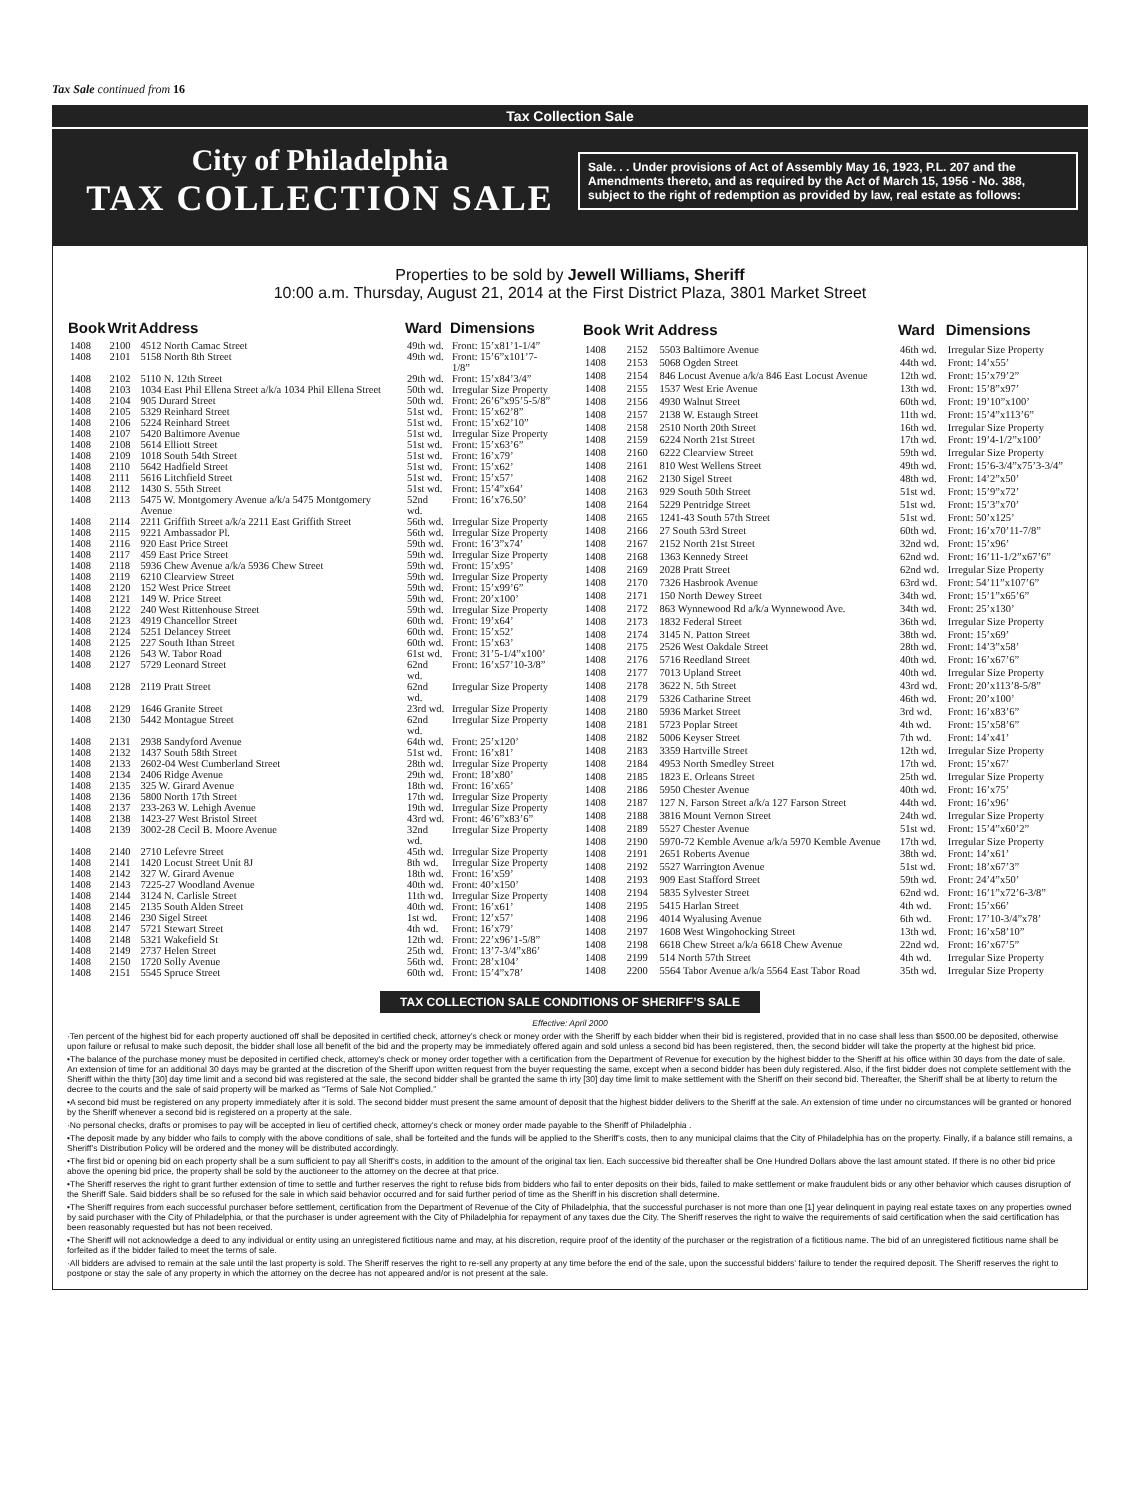Tax Sale continued from 16
Tax Collection Sale
City of Philadelphia
TAX COLLECTION SALE
Sale. . . Under provisions of Act of Assembly May 16, 1923, P.L. 207 and the Amendments thereto, and as required by the Act of March 15, 1956 - No. 388, subject to the right of redemption as provided by law, real estate as follows:
Properties to be sold by Jewell Williams, Sheriff
10:00 a.m. Thursday, August 21, 2014 at the First District Plaza, 3801 Market Street
| Book | Writ | Address | Ward | Dimensions |
| --- | --- | --- | --- | --- |
| 1408 | 2100 | 4512 North Camac Street | 49th wd. | Front: 15’x81’1-1/4” |
| 1408 | 2101 | 5158 North 8th Street | 49th wd. | Front: 15’6”x101’7-1/8” |
| 1408 | 2102 | 5110 N. 12th Street | 29th wd. | Front: 15’x84’3/4” |
| 1408 | 2103 | 1034 East Phil Ellena Street a/k/a 1034 Phil Ellena Street | 50th wd. | Irregular Size Property |
| 1408 | 2104 | 905 Durard Street | 50th wd. | Front: 26’6”x95’5-5/8” |
| 1408 | 2105 | 5329 Reinhard Street | 51st wd. | Front: 15’x62’8” |
| 1408 | 2106 | 5224 Reinhard Street | 51st wd. | Front: 15’x62’10” |
| 1408 | 2107 | 5420 Baltimore Avenue | 51st wd. | Irregular Size Property |
| 1408 | 2108 | 5614 Elliott Street | 51st wd. | Front: 15’x63’6” |
| 1408 | 2109 | 1018 South 54th Street | 51st wd. | Front: 16’x79’ |
| 1408 | 2110 | 5642 Hadfield Street | 51st wd. | Front: 15’x62’ |
| 1408 | 2111 | 5616 Litchfield Street | 51st wd. | Front: 15’x57’ |
| 1408 | 2112 | 1430 S. 55th Street | 51st wd. | Front: 15’4”x64’ |
| 1408 | 2113 | 5475 W. Montgomery Avenue a/k/a 5475 Montgomery Avenue | 52nd wd. | Front: 16’x76.50’ |
| 1408 | 2114 | 2211 Griffith Street a/k/a 2211 East Griffith Street | 56th wd. | Irregular Size Property |
| 1408 | 2115 | 9221 Ambassador Pl. | 56th wd. | Irregular Size Property |
| 1408 | 2116 | 920 East Price Street | 59th wd. | Front: 16’3”x74’ |
| 1408 | 2117 | 459 East Price Street | 59th wd. | Irregular Size Property |
| 1408 | 2118 | 5936 Chew Avenue a/k/a 5936 Chew Street | 59th wd. | Front: 15’x95’ |
| 1408 | 2119 | 6210 Clearview Street | 59th wd. | Irregular Size Property |
| 1408 | 2120 | 152 West Price Street | 59th wd. | Front: 15’x99’6” |
| 1408 | 2121 | 149 W. Price Street | 59th wd. | Front: 20’x100’ |
| 1408 | 2122 | 240 West Rittenhouse Street | 59th wd. | Irregular Size Property |
| 1408 | 2123 | 4919 Chancellor Street | 60th wd. | Front: 19’x64’ |
| 1408 | 2124 | 5251 Delancey Street | 60th wd. | Front: 15’x52’ |
| 1408 | 2125 | 227 South Ithan Street | 60th wd. | Front: 15’x63’ |
| 1408 | 2126 | 543 W. Tabor Road | 61st wd. | Front: 31’5-1/4”x100’ |
| 1408 | 2127 | 5729 Leonard Street | 62nd wd. | Front: 16’x57’10-3/8” |
| 1408 | 2128 | 2119 Pratt Street | 62nd wd. | Irregular Size Property |
| 1408 | 2129 | 1646 Granite Street | 23rd wd. | Irregular Size Property |
| 1408 | 2130 | 5442 Montague Street | 62nd wd. | Irregular Size Property |
| 1408 | 2131 | 2938 Sandyford Avenue | 64th wd. | Front: 25’x120’ |
| 1408 | 2132 | 1437 South 58th Street | 51st wd. | Front: 16’x81’ |
| 1408 | 2133 | 2602-04 West Cumberland Street | 28th wd. | Irregular Size Property |
| 1408 | 2134 | 2406 Ridge Avenue | 29th wd. | Front: 18’x80’ |
| 1408 | 2135 | 325 W. Girard Avenue | 18th wd. | Front: 16’x65’ |
| 1408 | 2136 | 5800 North 17th Street | 17th wd. | Irregular Size Property |
| 1408 | 2137 | 233-263 W. Lehigh Avenue | 19th wd. | Irregular Size Property |
| 1408 | 2138 | 1423-27 West Bristol Street | 43rd wd. | Front: 46’6”x83’6” |
| 1408 | 2139 | 3002-28 Cecil B. Moore Avenue | 32nd wd. | Irregular Size Property |
| 1408 | 2140 | 2710 Lefevre Street | 45th wd. | Irregular Size Property |
| 1408 | 2141 | 1420 Locust Street Unit 8J | 8th wd. | Irregular Size Property |
| 1408 | 2142 | 327 W. Girard Avenue | 18th wd. | Front: 16’x59’ |
| 1408 | 2143 | 7225-27 Woodland Avenue | 40th wd. | Front: 40’x150’ |
| 1408 | 2144 | 3124 N. Carlisle Street | 11th wd. | Irregular Size Property |
| 1408 | 2145 | 2135 South Alden Street | 40th wd. | Front: 16’x61’ |
| 1408 | 2146 | 230 Sigel Street | 1st wd. | Front: 12’x57’ |
| 1408 | 2147 | 5721 Stewart Street | 4th wd. | Front: 16’x79’ |
| 1408 | 2148 | 5321 Wakefield St | 12th wd. | Front: 22’x96’1-5/8” |
| 1408 | 2149 | 2737 Helen Street | 25th wd. | Front: 13’7-3/4”x86’ |
| 1408 | 2150 | 1720 Solly Avenue | 56th wd. | Front: 28’x104’ |
| 1408 | 2151 | 5545 Spruce Street | 60th wd. | Front: 15’4”x78’ |
| Book | Writ | Address | Ward | Dimensions |
| --- | --- | --- | --- | --- |
| 1408 | 2152 | 5503 Baltimore Avenue | 46th wd. | Irregular Size Property |
| 1408 | 2153 | 5068 Ogden Street | 44th wd. | Front: 14’x55’ |
| 1408 | 2154 | 846 Locust Avenue a/k/a 846 East Locust Avenue | 12th wd. | Front: 15’x79’2” |
| 1408 | 2155 | 1537 West Erie Avenue | 13th wd. | Front: 15’8”x97’ |
| 1408 | 2156 | 4930 Walnut Street | 60th wd. | Front: 19’10”x100’ |
| 1408 | 2157 | 2138 W. Estaugh Street | 11th wd. | Front: 15’4”x113’6” |
| 1408 | 2158 | 2510 North 20th Street | 16th wd. | Irregular Size Property |
| 1408 | 2159 | 6224 North 21st Street | 17th wd. | Front: 19’4-1/2”x100’ |
| 1408 | 2160 | 6222 Clearview Street | 59th wd. | Irregular Size Property |
| 1408 | 2161 | 810 West Wellens Street | 49th wd. | Front: 15’6-3/4”x75’3-3/4” |
| 1408 | 2162 | 2130 Sigel Street | 48th wd. | Front: 14’2”x50’ |
| 1408 | 2163 | 929 South 50th Street | 51st wd. | Front: 15’9”x72’ |
| 1408 | 2164 | 5229 Pentridge Street | 51st wd. | Front: 15’3”x70’ |
| 1408 | 2165 | 1241-43 South 57th Street | 51st wd. | Front: 50’x125’ |
| 1408 | 2166 | 27 South 53rd Street | 60th wd. | Front: 16’x70’11-7/8” |
| 1408 | 2167 | 2152 North 21st Street | 32nd wd. | Front: 15’x96’ |
| 1408 | 2168 | 1363 Kennedy Street | 62nd wd. | Front: 16’11-1/2”x67’6” |
| 1408 | 2169 | 2028 Pratt Street | 62nd wd. | Irregular Size Property |
| 1408 | 2170 | 7326 Hasbrook Avenue | 63rd wd. | Front: 54’11”x107’6” |
| 1408 | 2171 | 150 North Dewey Street | 34th wd. | Front: 15’1”x65’6” |
| 1408 | 2172 | 863 Wynnewood Rd a/k/a Wynnewood Ave. | 34th wd. | Front: 25’x130’ |
| 1408 | 2173 | 1832 Federal Street | 36th wd. | Irregular Size Property |
| 1408 | 2174 | 3145 N. Patton Street | 38th wd. | Front: 15’x69’ |
| 1408 | 2175 | 2526 West Oakdale Street | 28th wd. | Front: 14’3”x58’ |
| 1408 | 2176 | 5716 Reedland Street | 40th wd. | Front: 16’x67’6” |
| 1408 | 2177 | 7013 Upland Street | 40th wd. | Irregular Size Property |
| 1408 | 2178 | 3622 N. 5th Street | 43rd wd. | Front: 20’x113’8-5/8” |
| 1408 | 2179 | 5326 Catharine Street | 46th wd. | Front: 20’x100’ |
| 1408 | 2180 | 5936 Market Street | 3rd wd. | Front: 16’x83’6” |
| 1408 | 2181 | 5723 Poplar Street | 4th wd. | Front: 15’x58’6” |
| 1408 | 2182 | 5006 Keyser Street | 7th wd. | Front: 14’x41’ |
| 1408 | 2183 | 3359 Hartville Street | 12th wd. | Irregular Size Property |
| 1408 | 2184 | 4953 North Smedley Street | 17th wd. | Front: 15’x67’ |
| 1408 | 2185 | 1823 E. Orleans Street | 25th wd. | Irregular Size Property |
| 1408 | 2186 | 5950 Chester Avenue | 40th wd. | Front: 16’x75’ |
| 1408 | 2187 | 127 N. Farson Street a/k/a 127 Farson Street | 44th wd. | Front: 16’x96’ |
| 1408 | 2188 | 3816 Mount Vernon Street | 24th wd. | Irregular Size Property |
| 1408 | 2189 | 5527 Chester Avenue | 51st wd. | Front: 15’4”x60’2” |
| 1408 | 2190 | 5970-72 Kemble Avenue a/k/a 5970 Kemble Avenue | 17th wd. | Irregular Size Property |
| 1408 | 2191 | 2651 Roberts Avenue | 38th wd. | Front: 14’x61’ |
| 1408 | 2192 | 5527 Warrington Avenue | 51st wd. | Front: 18’x67’3” |
| 1408 | 2193 | 909 East Stafford Street | 59th wd. | Front: 24’4”x50’ |
| 1408 | 2194 | 5835 Sylvester Street | 62nd wd. | Front: 16’1”x72’6-3/8” |
| 1408 | 2195 | 5415 Harlan Street | 4th wd. | Front: 15’x66’ |
| 1408 | 2196 | 4014 Wyalusing Avenue | 6th wd. | Front: 17’10-3/4”x78’ |
| 1408 | 2197 | 1608 West Wingohocking Street | 13th wd. | Front: 16’x58’10” |
| 1408 | 2198 | 6618 Chew Street a/k/a 6618 Chew Avenue | 22nd wd. | Front: 16’x67’5” |
| 1408 | 2199 | 514 North 57th Street | 4th wd. | Irregular Size Property |
| 1408 | 2200 | 5564 Tabor Avenue a/k/a 5564 East Tabor Road | 35th wd. | Irregular Size Property |
TAX COLLECTION SALE CONDITIONS OF SHERIFF’S SALE
Effective: April 2000
·Ten percent of the highest bid for each property auctioned off shall be deposited in certified check, attorney’s check or money order with the Sheriff by each bidder when their bid is registered, provided that in no case shall less than $500.00 be deposited, otherwise upon failure or refusal to make such deposit, the bidder shall lose all benefit of the bid and the property may be immediately offered again and sold unless a second bid has been registered, then, the second bidder will take the property at the highest bid price.
•The balance of the purchase money must be deposited in certified check, attorney’s check or money order together with a certification from the Department of Revenue for execution by the highest bidder to the Sheriff at his office within 30 days from the date of sale. An extension of time for an additional 30 days may be granted at the discretion of the Sheriff upon written request from the buyer requesting the same, except when a second bidder has been duly registered. Also, if the first bidder does not complete settlement with the Sheriff within the thirty [30] day time limit and a second bid was registered at the sale, the second bidder shall be granted the same th irty [30] day time limit to make settlement with the Sheriff on their second bid. Thereafter, the Sheriff shall be at liberty to return the decree to the courts and the sale of said property will be marked as “Terms of Sale Not Complied.”
•A second bid must be registered on any property immediately after it is sold. The second bidder must present the same amount of deposit that the highest bidder delivers to the Sheriff at the sale. An extension of time under no circumstances will be granted or honored by the Sheriff whenever a second bid is registered on a property at the sale.
·No personal checks, drafts or promises to pay will be accepted in lieu of certified check, attorney’s check or money order made payable to the Sheriff of Philadelphia .
•The deposit made by any bidder who fails to comply with the above conditions of sale, shall be forteited and the funds will be applied to the Sheriff’s costs, then to any municipal claims that the City of Philadelphia has on the property. Finally, if a balance still remains, a Sheriff’s Distribution Policy will be ordered and the money will be distributed accordingly.
•The first bid or opening bid on each property shall be a sum sufficient to pay all Sheriff’s costs, in addition to the amount of the original tax lien. Each successive bid thereafter shall be One Hundred Dollars above the last amount stated. If there is no other bid price above the opening bid price, the property shall be sold by the auctioneer to the attorney on the decree at that price.
•The Sheriff reserves the right to grant further extension of time to settle and further reserves the right to refuse bids from bidders who fail to enter deposits on their bids, failed to make settlement or make fraudulent bids or any other behavior which causes disruption of the Sheriff Sale. Said bidders shall be so refused for the sale in which said behavior occurred and for said further period of time as the Sheriff in his discretion shall determine.
•The Sheriff requires from each successful purchaser before settlement, certification from the Department of Revenue of the City of Philadelphia, that the successful purchaser is not more than one [1] year delinquent in paying real estate taxes on any properties owned by said purchaser with the City of Philadelphia, or that the purchaser is under agreement with the City of Philadelphia for repayment of any taxes due the City. The Sheriff reserves the right to waive the requirements of said certification when the said certification has been reasonably requested but has not been received.
•The Sheriff will not acknowledge a deed to any individual or entity using an unregistered fictitious name and may, at his discretion, require proof of the identity of the purchaser or the registration of a fictitious name. The bid of an unregistered fictitious name shall be forfeited as if the bidder failed to meet the terms of sale.
·All bidders are advised to remain at the sale until the last property is sold. The Sheriff reserves the right to re-sell any property at any time before the end of the sale, upon the successful bidders’ failure to tender the required deposit. The Sheriff reserves the right to postpone or stay the sale of any property in which the attorney on the decree has not appeared and/or is not present at the sale.